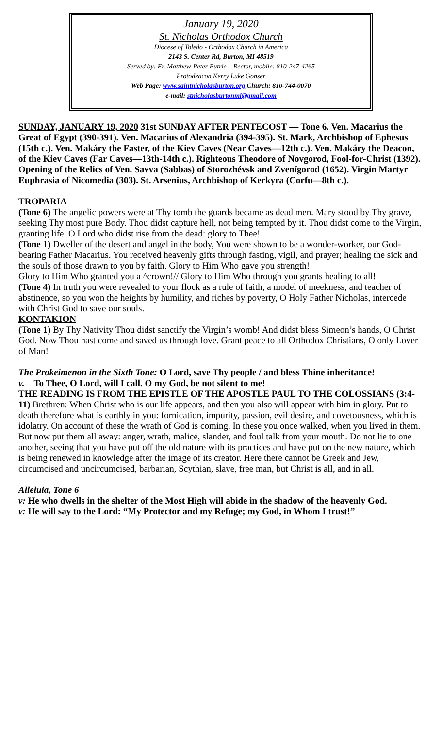January 19, 2020
St. Nicholas Orthodox Church
Diocese of Toledo - Orthodox Church in America
2143 S. Center Rd, Burton, MI 48519
Served by: Fr. Matthew-Peter Butrie – Rector, mobile: 810-247-4265
Protodeacon Kerry Luke Gonser
Web Page: www.saintnicholasburton.org Church: 810-744-0070
e-mail: stnicholasburtonmi@gmail.com
SUNDAY, JANUARY 19, 2020 31st SUNDAY AFTER PENTECOST — Tone 6. Ven. Macarius the Great of Egypt (390-391). Ven. Macarius of Alexandria (394-395). St. Mark, Archbishop of Ephesus (15th c.). Ven. Makáry the Faster, of the Kiev Caves (Near Caves—12th c.). Ven. Makáry the Deacon, of the Kiev Caves (Far Caves—13th-14th c.). Righteous Theodore of Novgorod, Fool-for-Christ (1392). Opening of the Relics of Ven. Savva (Sabbas) of Storozhévsk and Zvenígorod (1652). Virgin Martyr Euphrasia of Nicomedia (303). St. Arsenius, Archbishop of Kerkyra (Corfu—8th c.).
TROPARIA
(Tone 6) The angelic powers were at Thy tomb the guards became as dead men. Mary stood by Thy grave, seeking Thy most pure Body. Thou didst capture hell, not being tempted by it. Thou didst come to the Virgin, granting life. O Lord who didst rise from the dead: glory to Thee!
(Tone 1) Dweller of the desert and angel in the body, You were shown to be a wonder-worker, our God-bearing Father Macarius. You received heavenly gifts through fasting, vigil, and prayer; healing the sick and the souls of those drawn to you by faith. Glory to Him Who gave you strength!
Glory to Him Who granted you a ^crown!// Glory to Him Who through you grants healing to all!
(Tone 4) In truth you were revealed to your flock as a rule of faith, a model of meekness, and teacher of abstinence, so you won the heights by humility, and riches by poverty, O Holy Father Nicholas, intercede with Christ God to save our souls.
KONTAKION
(Tone 1) By Thy Nativity Thou didst sanctify the Virgin’s womb! And didst bless Simeon’s hands, O Christ God. Now Thou hast come and saved us through love. Grant peace to all Orthodox Christians, O only Lover of Man!
The Prokeimenon in the Sixth Tone: O Lord, save Thy people / and bless Thine inheritance!
v. To Thee, O Lord, will I call. O my God, be not silent to me!
THE READING IS FROM THE EPISTLE OF THE APOSTLE PAUL TO THE COLOSSIANS (3:4-11) Brethren: When Christ who is our life appears, and then you also will appear with him in glory. Put to death therefore what is earthly in you: fornication, impurity, passion, evil desire, and covetousness, which is idolatry. On account of these the wrath of God is coming. In these you once walked, when you lived in them. But now put them all away: anger, wrath, malice, slander, and foul talk from your mouth. Do not lie to one another, seeing that you have put off the old nature with its practices and have put on the new nature, which is being renewed in knowledge after the image of its creator. Here there cannot be Greek and Jew, circumcised and uncircumcised, barbarian, Scythian, slave, free man, but Christ is all, and in all.
Alleluia, Tone 6
v: He who dwells in the shelter of the Most High will abide in the shadow of the heavenly God.
v: He will say to the Lord: “My Protector and my Refuge; my God, in Whom I trust!”